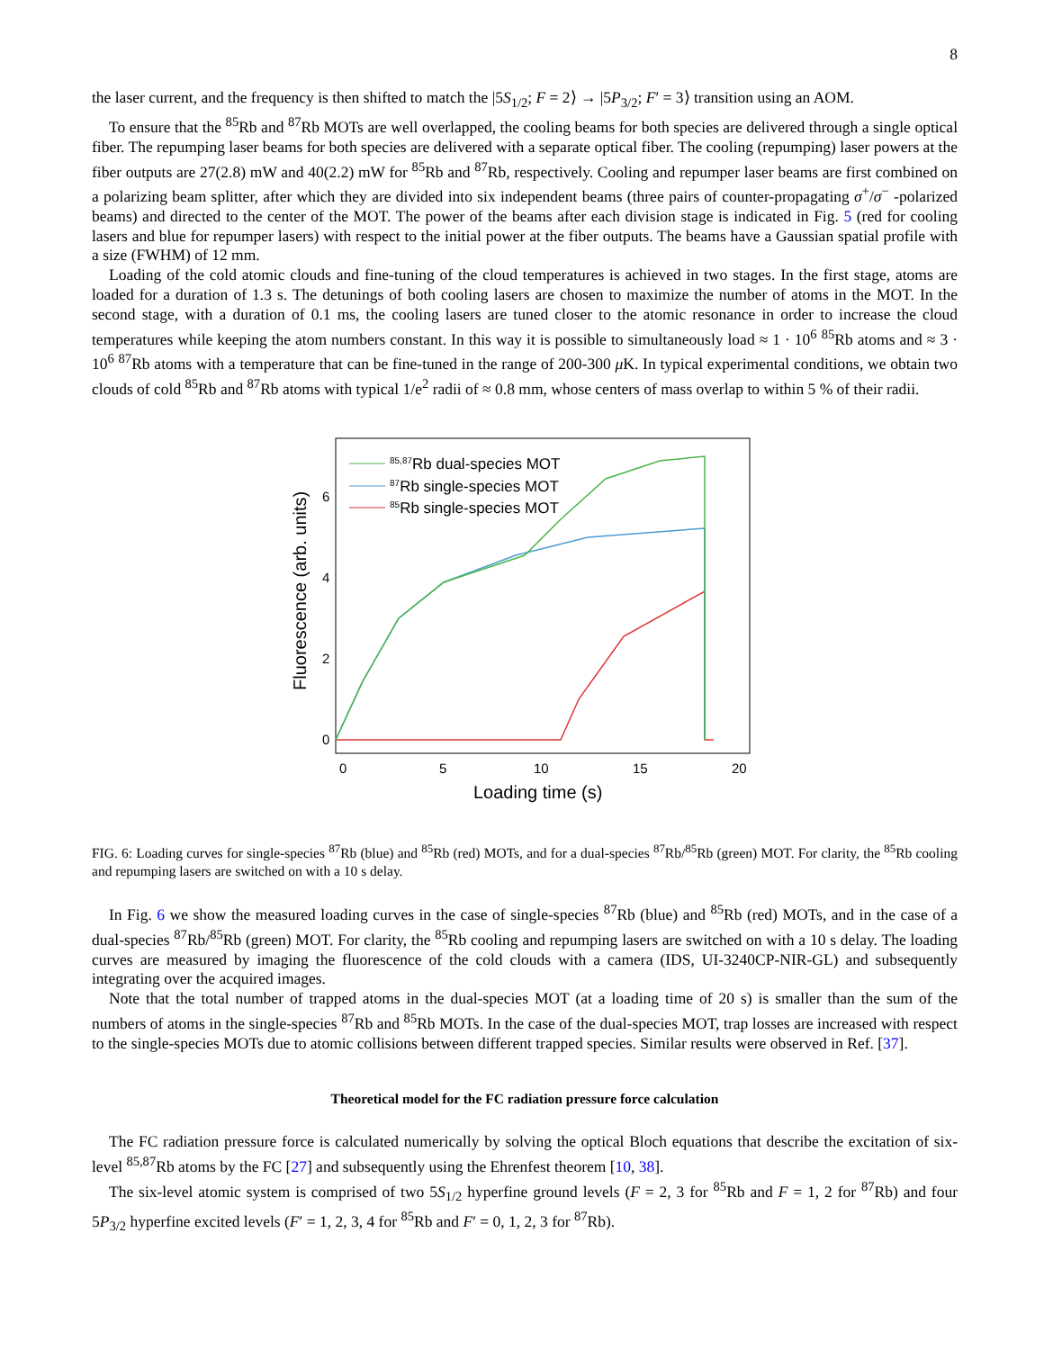8
the laser current, and the frequency is then shifted to match the |5S<sub>1/2</sub>; F = 2⟩ → |5P<sub>3/2</sub>; F′ = 3⟩ transition using an AOM.
To ensure that the <sup>85</sup>Rb and <sup>87</sup>Rb MOTs are well overlapped, the cooling beams for both species are delivered through a single optical fiber. The repumping laser beams for both species are delivered with a separate optical fiber. The cooling (repumping) laser powers at the fiber outputs are 27(2.8) mW and 40(2.2) mW for <sup>85</sup>Rb and <sup>87</sup>Rb, respectively. Cooling and repumper laser beams are first combined on a polarizing beam splitter, after which they are divided into six independent beams (three pairs of counter-propagating σ<sup>+</sup>/σ<sup>−</sup> -polarized beams) and directed to the center of the MOT. The power of the beams after each division stage is indicated in Fig. 5 (red for cooling lasers and blue for repumper lasers) with respect to the initial power at the fiber outputs. The beams have a Gaussian spatial profile with a size (FWHM) of 12 mm.
Loading of the cold atomic clouds and fine-tuning of the cloud temperatures is achieved in two stages. In the first stage, atoms are loaded for a duration of 1.3 s. The detunings of both cooling lasers are chosen to maximize the number of atoms in the MOT. In the second stage, with a duration of 0.1 ms, the cooling lasers are tuned closer to the atomic resonance in order to increase the cloud temperatures while keeping the atom numbers constant. In this way it is possible to simultaneously load ≈ 1 · 10<sup>6</sup> <sup>85</sup>Rb atoms and ≈ 3 · 10<sup>6</sup> <sup>87</sup>Rb atoms with a temperature that can be fine-tuned in the range of 200-300 μ K. In typical experimental conditions, we obtain two clouds of cold <sup>85</sup>Rb and <sup>87</sup>Rb atoms with typical 1/e<sup>2</sup> radii of ≈ 0.8 mm, whose centers of mass overlap to within 5 % of their radii.
85,87Rb dual-species MOT
87Rb single-species MOT
85Rb single-species MOT
0
2
4
6
0
5
10
15
20
Loading time (s)
Fluorescence (arb. units)
FIG. 6: Loading curves for single-species <sup>87</sup>Rb (blue) and <sup>85</sup>Rb (red) MOTs, and for a dual-species <sup>87</sup>Rb/<sup>85</sup>Rb (green) MOT. For clarity, the <sup>85</sup>Rb cooling and repumping lasers are switched on with a 10 s delay.
In Fig. 6 we show the measured loading curves in the case of single-species <sup>87</sup>Rb (blue) and <sup>85</sup>Rb (red) MOTs, and in the case of a dual-species <sup>87</sup>Rb/<sup>85</sup>Rb (green) MOT. For clarity, the <sup>85</sup>Rb cooling and repumping lasers are switched on with a 10 s delay. The loading curves are measured by imaging the fluorescence of the cold clouds with a camera (IDS, UI-3240CP-NIR-GL) and subsequently integrating over the acquired images.
Note that the total number of trapped atoms in the dual-species MOT (at a loading time of 20 s) is smaller than the sum of the numbers of atoms in the single-species <sup>87</sup>Rb and <sup>85</sup>Rb MOTs. In the case of the dual-species MOT, trap losses are increased with respect to the single-species MOTs due to atomic collisions between different trapped species. Similar results were observed in Ref. [37].
Theoretical model for the FC radiation pressure force calculation
The FC radiation pressure force is calculated numerically by solving the optical Bloch equations that describe the excitation of six-level <sup>85,87</sup>Rb atoms by the FC [27] and subsequently using the Ehrenfest theorem [10, 38].
The six-level atomic system is comprised of two 5S<sub>1/2</sub> hyperfine ground levels (F = 2, 3 for <sup>85</sup>Rb and F = 1, 2 for <sup>87</sup>Rb) and four 5P<sub>3/2</sub> hyperfine excited levels (F′ = 1, 2, 3, 4 for <sup>85</sup>Rb and F′ = 0, 1, 2, 3 for <sup>87</sup>Rb).